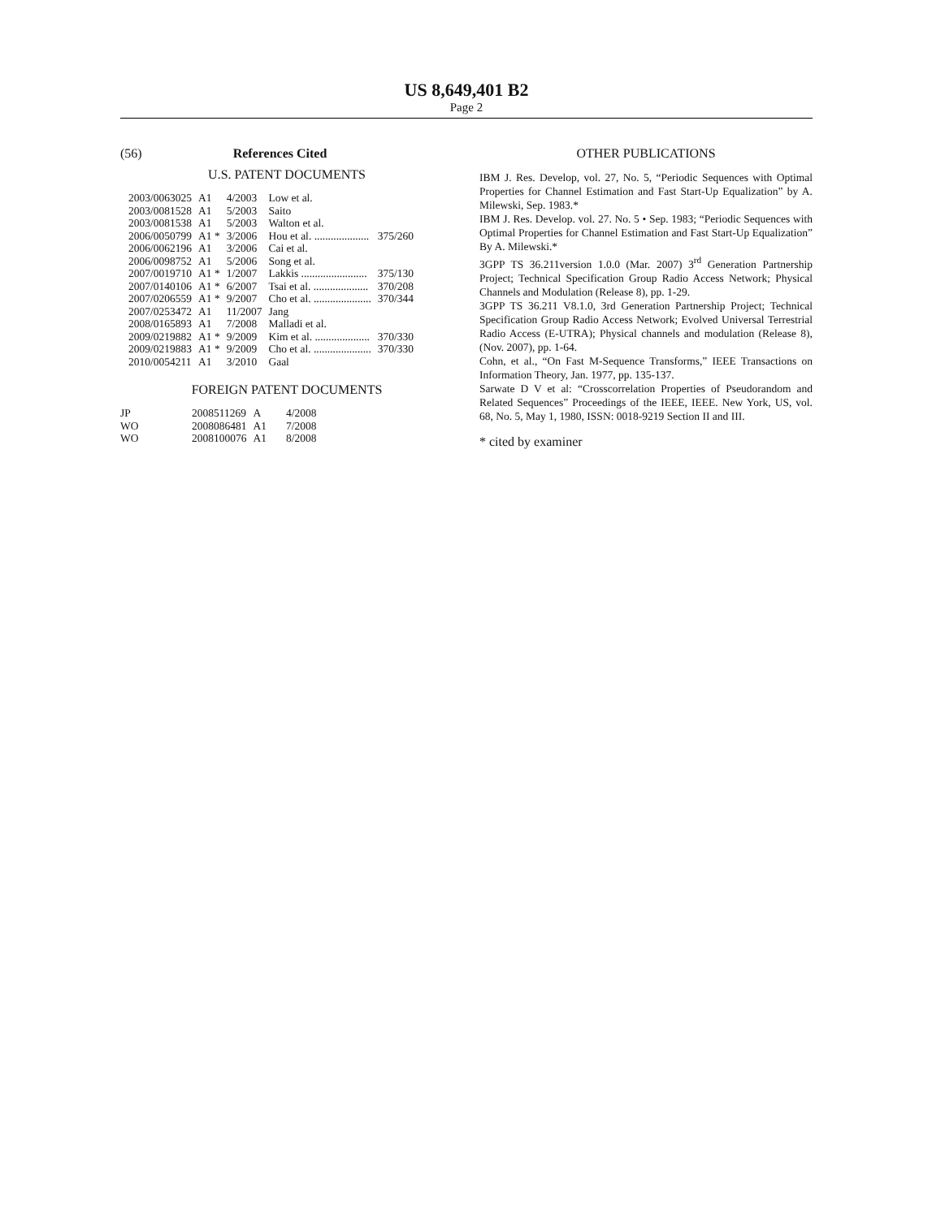US 8,649,401 B2
Page 2
(56) References Cited
U.S. PATENT DOCUMENTS
| 2003/0063025 | A1 | 4/2003 | Low et al. | |
| 2003/0081528 | A1 | 5/2003 | Saito | |
| 2003/0081538 | A1 | 5/2003 | Walton et al. | |
| 2006/0050799 | A1 * | 3/2006 | Hou et al. .................... | 375/260 |
| 2006/0062196 | A1 | 3/2006 | Cai et al. | |
| 2006/0098752 | A1 | 5/2006 | Song et al. | |
| 2007/0019710 | A1 * | 1/2007 | Lakkis ........................ | 375/130 |
| 2007/0140106 | A1 * | 6/2007 | Tsai et al. .................... | 370/208 |
| 2007/0206559 | A1 * | 9/2007 | Cho et al. ..................... | 370/344 |
| 2007/0253472 | A1 | 11/2007 | Jang | |
| 2008/0165893 | A1 | 7/2008 | Malladi et al. | |
| 2009/0219882 | A1 * | 9/2009 | Kim et al. .................... | 370/330 |
| 2009/0219883 | A1 * | 9/2009 | Cho et al. ..................... | 370/330 |
| 2010/0054211 | A1 | 3/2010 | Gaal | |
FOREIGN PATENT DOCUMENTS
| JP | 2008511269 | A | 4/2008 |
| WO | 2008086481 | A1 | 7/2008 |
| WO | 2008100076 | A1 | 8/2008 |
OTHER PUBLICATIONS
IBM J. Res. Develop, vol. 27, No. 5, “Periodic Sequences with Optimal Properties for Channel Estimation and Fast Start-Up Equalization” by A. Milewski, Sep. 1983.*
IBM J. Res. Develop. vol. 27. No. 5 • Sep. 1983; “Periodic Sequences with Optimal Properties for Channel Estimation and Fast Start-Up Equalization” By A. Milewski.*
3GPP TS 36.211version 1.0.0 (Mar. 2007) 3<sup>rd</sup> Generation Partnership Project; Technical Specification Group Radio Access Network; Physical Channels and Modulation (Release 8), pp. 1-29.
3GPP TS 36.211 V8.1.0, 3rd Generation Partnership Project; Technical Specification Group Radio Access Network; Evolved Universal Terrestrial Radio Access (E-UTRA); Physical channels and modulation (Release 8), (Nov. 2007), pp. 1-64.
Cohn, et al., “On Fast M-Sequence Transforms,” IEEE Transactions on Information Theory, Jan. 1977, pp. 135-137.
Sarwate D V et al: “Crosscorrelation Properties of Pseudorandom and Related Sequences” Proceedings of the IEEE, IEEE. New York, US, vol. 68, No. 5, May 1, 1980, ISSN: 0018-9219 Section II and III.
* cited by examiner